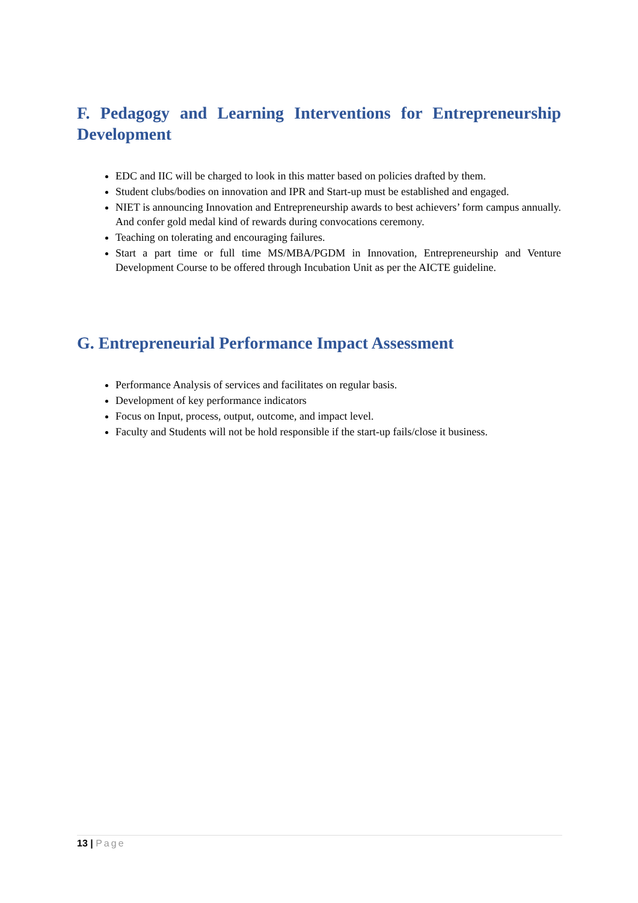F. Pedagogy and Learning Interventions for Entrepreneurship Development
EDC and IIC will be charged to look in this matter based on policies drafted by them.
Student clubs/bodies on innovation and IPR and Start-up must be established and engaged.
NIET is announcing Innovation and Entrepreneurship awards to best achievers’ form campus annually. And confer gold medal kind of rewards during convocations ceremony.
Teaching on tolerating and encouraging failures.
Start a part time or full time MS/MBA/PGDM in Innovation, Entrepreneurship and Venture Development Course to be offered through Incubation Unit as per the AICTE guideline.
G. Entrepreneurial Performance Impact Assessment
Performance Analysis of services and facilitates on regular basis.
Development of key performance indicators
Focus on Input, process, output, outcome, and impact level.
Faculty and Students will not be hold responsible if the start-up fails/close it business.
13 | Page